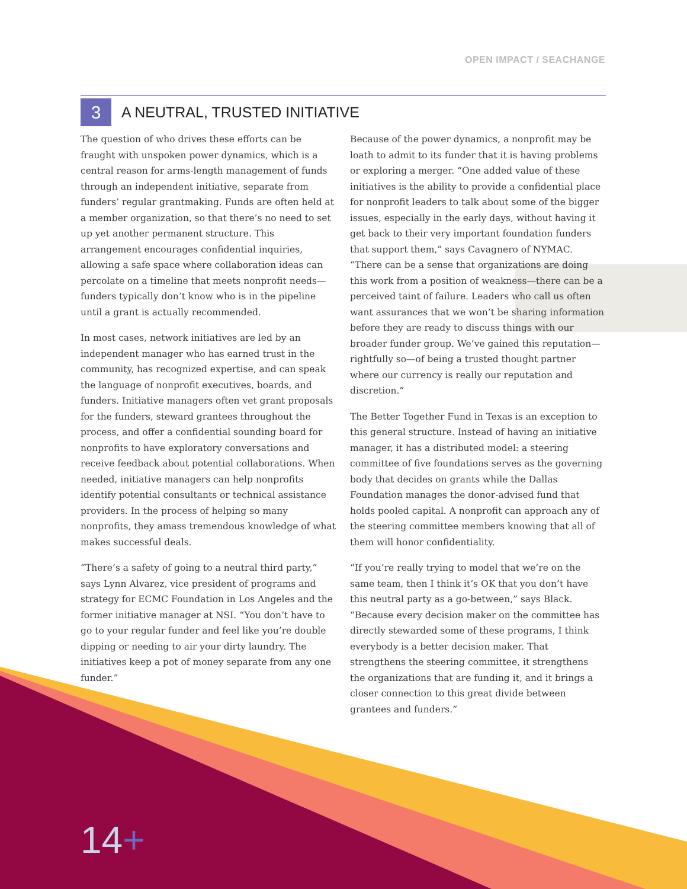OPEN IMPACT / SEACHANGE
3
A NEUTRAL, TRUSTED INITIATIVE
The question of who drives these efforts can be fraught with unspoken power dynamics, which is a central reason for arms-length management of funds through an independent initiative, separate from funders’ regular grantmaking. Funds are often held at a member organization, so that there’s no need to set up yet another permanent structure. This arrangement encourages confidential inquiries, allowing a safe space where collaboration ideas can percolate on a timeline that meets nonprofit needs—funders typically don’t know who is in the pipeline until a grant is actually recommended.
In most cases, network initiatives are led by an independent manager who has earned trust in the community, has recognized expertise, and can speak the language of nonprofit executives, boards, and funders. Initiative managers often vet grant proposals for the funders, steward grantees throughout the process, and offer a confidential sounding board for nonprofits to have exploratory conversations and receive feedback about potential collaborations. When needed, initiative managers can help nonprofits identify potential consultants or technical assistance providers. In the process of helping so many nonprofits, they amass tremendous knowledge of what makes successful deals.
“There’s a safety of going to a neutral third party,” says Lynn Alvarez, vice president of programs and strategy for ECMC Foundation in Los Angeles and the former initiative manager at NSI. “You don’t have to go to your regular funder and feel like you’re double dipping or needing to air your dirty laundry. The initiatives keep a pot of money separate from any one funder.”
Because of the power dynamics, a nonprofit may be loath to admit to its funder that it is having problems or exploring a merger. “One added value of these initiatives is the ability to provide a confidential place for nonprofit leaders to talk about some of the bigger issues, especially in the early days, without having it get back to their very important foundation funders that support them,” says Cavagnero of NYMAC. “There can be a sense that organizations are doing this work from a position of weakness—there can be a perceived taint of failure. Leaders who call us often want assurances that we won’t be sharing information before they are ready to discuss things with our broader funder group. We’ve gained this reputation—rightfully so—of being a trusted thought partner where our currency is really our reputation and discretion.”
The Better Together Fund in Texas is an exception to this general structure. Instead of having an initiative manager, it has a distributed model: a steering committee of five foundations serves as the governing body that decides on grants while the Dallas Foundation manages the donor-advised fund that holds pooled capital. A nonprofit can approach any of the steering committee members knowing that all of them will honor confidentiality.
“If you’re really trying to model that we’re on the same team, then I think it’s OK that you don’t have this neutral party as a go-between,” says Black. “Because every decision maker on the committee has directly stewarded some of these programs, I think everybody is a better decision maker. That strengthens the steering committee, it strengthens the organizations that are funding it, and it brings a closer connection to this great divide between grantees and funders.”
14+